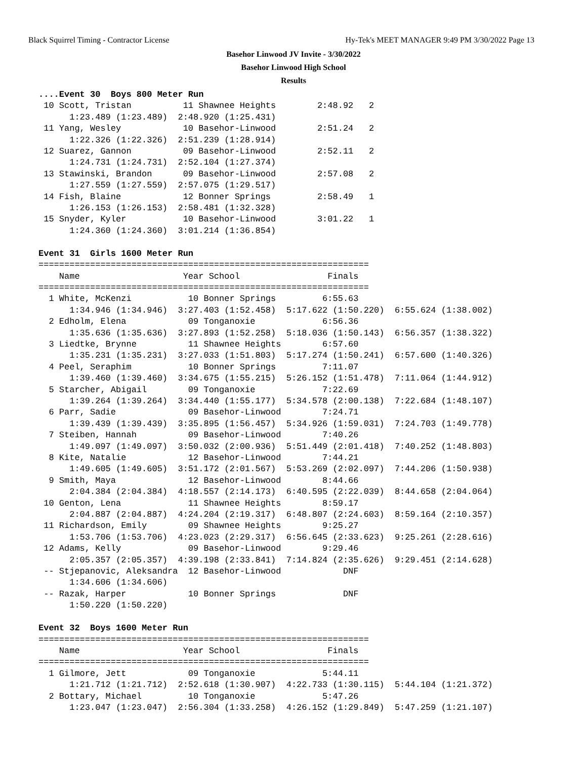Black Squirrel Timing - Contractor License Hy-Tek's MEET MANAGER 9:49 PM 3/30/2022 Page 13
Basehor Linwood JV Invite - 3/30/2022
Basehor Linwood High School
Results
....Event 30  Boys 800 Meter Run
 10 Scott, Tristan          11 Shawnee Heights        2:48.92   2
      1:23.489 (1:23.489)  2:48.920 (1:25.431)
 11 Yang, Wesley            10 Basehor-Linwood        2:51.24   2
      1:22.326 (1:22.326)  2:51.239 (1:28.914)
 12 Suarez, Gannon          09 Basehor-Linwood        2:52.11   2
      1:24.731 (1:24.731)  2:52.104 (1:27.374)
 13 Stawinski, Brandon      09 Basehor-Linwood        2:57.08   2
      1:27.559 (1:27.559)  2:57.075 (1:29.517)
 14 Fish, Blaine            12 Bonner Springs         2:58.49   1
      1:26.153 (1:26.153)  2:58.481 (1:32.328)
 15 Snyder, Kyler           10 Basehor-Linwood        3:01.22   1
      1:24.360 (1:24.360)  3:01.214 (1:36.854)

Event 31  Girls 1600 Meter Run
================================================================
    Name                    Year School                 Finals
================================================================
  1 White, McKenzi           10 Bonner Springs         6:55.63
      1:34.946 (1:34.946)  3:27.403 (1:52.458)  5:17.622 (1:50.220)  6:55.624 (1:38.002)
  2 Edholm, Elena            09 Tonganoxie             6:56.36
      1:35.636 (1:35.636)  3:27.893 (1:52.258)  5:18.036 (1:50.143)  6:56.357 (1:38.322)
  3 Liedtke, Brynne          11 Shawnee Heights        6:57.60
      1:35.231 (1:35.231)  3:27.033 (1:51.803)  5:17.274 (1:50.241)  6:57.600 (1:40.326)
  4 Peel, Seraphim           10 Bonner Springs         7:11.07
      1:39.460 (1:39.460)  3:34.675 (1:55.215)  5:26.152 (1:51.478)  7:11.064 (1:44.912)
  5 Starcher, Abigail        09 Tonganoxie             7:22.69
      1:39.264 (1:39.264)  3:34.440 (1:55.177)  5:34.578 (2:00.138)  7:22.684 (1:48.107)
  6 Parr, Sadie              09 Basehor-Linwood        7:24.71
      1:39.439 (1:39.439)  3:35.895 (1:56.457)  5:34.926 (1:59.031)  7:24.703 (1:49.778)
  7 Steiben, Hannah          09 Basehor-Linwood        7:40.26
      1:49.097 (1:49.097)  3:50.032 (2:00.936)  5:51.449 (2:01.418)  7:40.252 (1:48.803)
  8 Kite, Natalie            12 Basehor-Linwood        7:44.21
      1:49.605 (1:49.605)  3:51.172 (2:01.567)  5:53.269 (2:02.097)  7:44.206 (1:50.938)
  9 Smith, Maya              12 Basehor-Linwood        8:44.66
      2:04.384 (2:04.384)  4:18.557 (2:14.173)  6:40.595 (2:22.039)  8:44.658 (2:04.064)
 10 Genton, Lena             11 Shawnee Heights        8:59.17
      2:04.887 (2:04.887)  4:24.204 (2:19.317)  6:48.807 (2:24.603)  8:59.164 (2:10.357)
 11 Richardson, Emily        09 Shawnee Heights        9:25.27
      1:53.706 (1:53.706)  4:23.023 (2:29.317)  6:56.645 (2:33.623)  9:25.261 (2:28.616)
 12 Adams, Kelly             09 Basehor-Linwood        9:29.46
      2:05.357 (2:05.357)  4:39.198 (2:33.841)  7:14.824 (2:35.626)  9:29.451 (2:14.628)
 -- Stjepanovic, Aleksandra  12 Basehor-Linwood            DNF
      1:34.606 (1:34.606)
 -- Razak, Harper            10 Bonner Springs             DNF
      1:50.220 (1:50.220)

Event 32  Boys 1600 Meter Run
================================================================
    Name                    Year School                 Finals
================================================================
  1 Gilmore, Jett            09 Tonganoxie             5:44.11
      1:21.712 (1:21.712)  2:52.618 (1:30.907)  4:22.733 (1:30.115)  5:44.104 (1:21.372)
  2 Bottary, Michael         10 Tonganoxie             5:47.26
      1:23.047 (1:23.047)  2:56.304 (1:33.258)  4:26.152 (1:29.849)  5:47.259 (1:21.107)